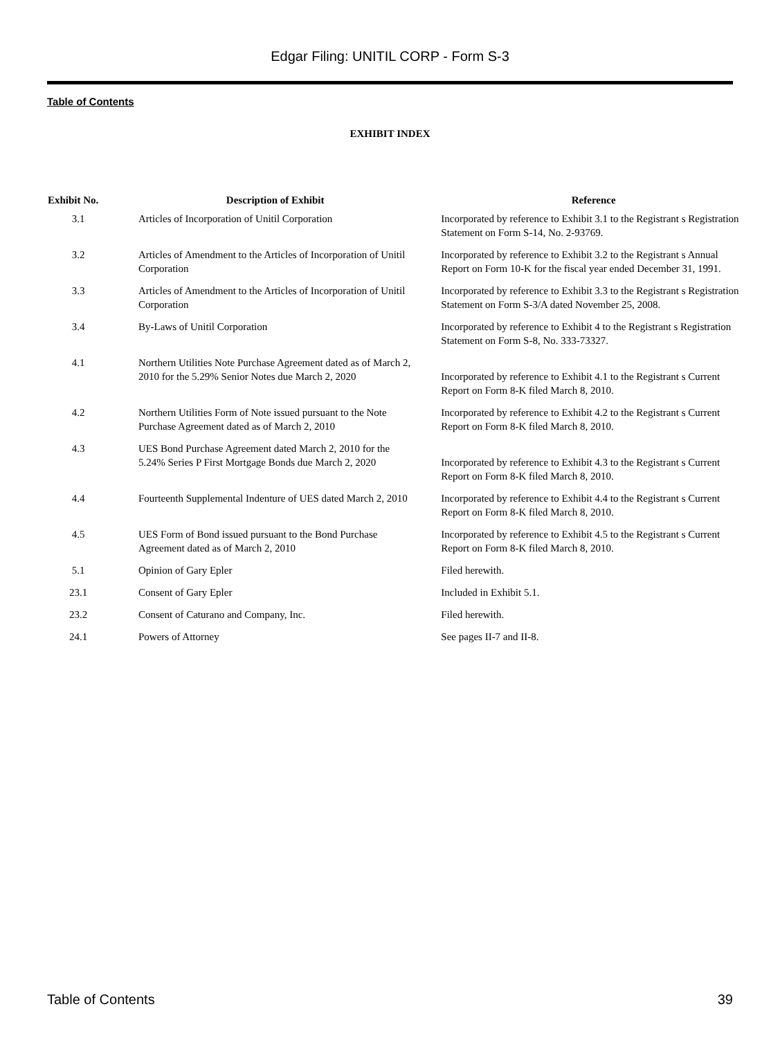Edgar Filing: UNITIL CORP - Form S-3
Table of Contents
EXHIBIT INDEX
| Exhibit No. | | Description of Exhibit | | Reference |
| --- | --- | --- | --- | --- |
| 3.1 | | Articles of Incorporation of Unitil Corporation | | Incorporated by reference to Exhibit 3.1 to the Registrant s Registration Statement on Form S-14, No. 2-93769. |
| 3.2 | | Articles of Amendment to the Articles of Incorporation of Unitil Corporation | | Incorporated by reference to Exhibit 3.2 to the Registrant s Annual Report on Form 10-K for the fiscal year ended December 31, 1991. |
| 3.3 | | Articles of Amendment to the Articles of Incorporation of Unitil Corporation | | Incorporated by reference to Exhibit 3.3 to the Registrant s Registration Statement on Form S-3/A dated November 25, 2008. |
| 3.4 | | By-Laws of Unitil Corporation | | Incorporated by reference to Exhibit 4 to the Registrant s Registration Statement on Form S-8, No. 333-73327. |
| 4.1 | | Northern Utilities Note Purchase Agreement dated as of March 2, 2010 for the 5.29% Senior Notes due March 2, 2020 | | Incorporated by reference to Exhibit 4.1 to the Registrant s Current Report on Form 8-K filed March 8, 2010. |
| 4.2 | | Northern Utilities Form of Note issued pursuant to the Note Purchase Agreement dated as of March 2, 2010 | | Incorporated by reference to Exhibit 4.2 to the Registrant s Current Report on Form 8-K filed March 8, 2010. |
| 4.3 | | UES Bond Purchase Agreement dated March 2, 2010 for the 5.24% Series P First Mortgage Bonds due March 2, 2020 | | Incorporated by reference to Exhibit 4.3 to the Registrant s Current Report on Form 8-K filed March 8, 2010. |
| 4.4 | | Fourteenth Supplemental Indenture of UES dated March 2, 2010 | | Incorporated by reference to Exhibit 4.4 to the Registrant s Current Report on Form 8-K filed March 8, 2010. |
| 4.5 | | UES Form of Bond issued pursuant to the Bond Purchase Agreement dated as of March 2, 2010 | | Incorporated by reference to Exhibit 4.5 to the Registrant s Current Report on Form 8-K filed March 8, 2010. |
| 5.1 | | Opinion of Gary Epler | | Filed herewith. |
| 23.1 | | Consent of Gary Epler | | Included in Exhibit 5.1. |
| 23.2 | | Consent of Caturano and Company, Inc. | | Filed herewith. |
| 24.1 | | Powers of Attorney | | See pages II-7 and II-8. |
Table of Contents 39